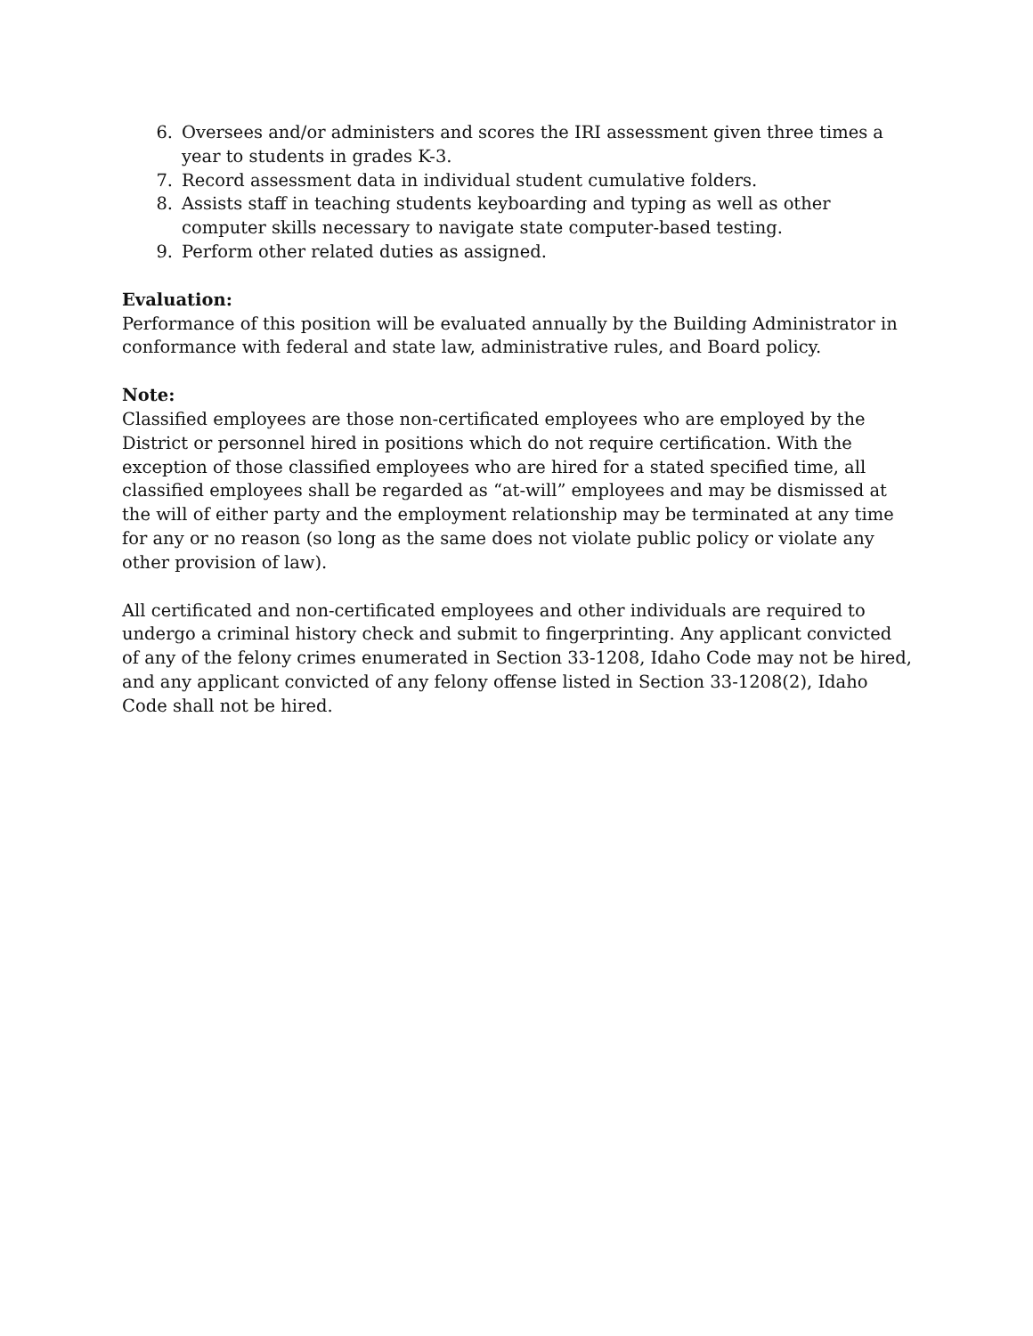6. Oversees and/or administers and scores the IRI assessment given three times a year to students in grades K-3.
7. Record assessment data in individual student cumulative folders.
8. Assists staff in teaching students keyboarding and typing as well as other computer skills necessary to navigate state computer-based testing.
9. Perform other related duties as assigned.
Evaluation:
Performance of this position will be evaluated annually by the Building Administrator in conformance with federal and state law, administrative rules, and Board policy.
Note:
Classified employees are those non-certificated employees who are employed by the District or personnel hired in positions which do not require certification. With the exception of those classified employees who are hired for a stated specified time, all classified employees shall be regarded as “at-will” employees and may be dismissed at the will of either party and the employment relationship may be terminated at any time for any or no reason (so long as the same does not violate public policy or violate any other provision of law).
All certificated and non-certificated employees and other individuals are required to undergo a criminal history check and submit to fingerprinting. Any applicant convicted of any of the felony crimes enumerated in Section 33-1208, Idaho Code may not be hired, and any applicant convicted of any felony offense listed in Section 33-1208(2), Idaho Code shall not be hired.